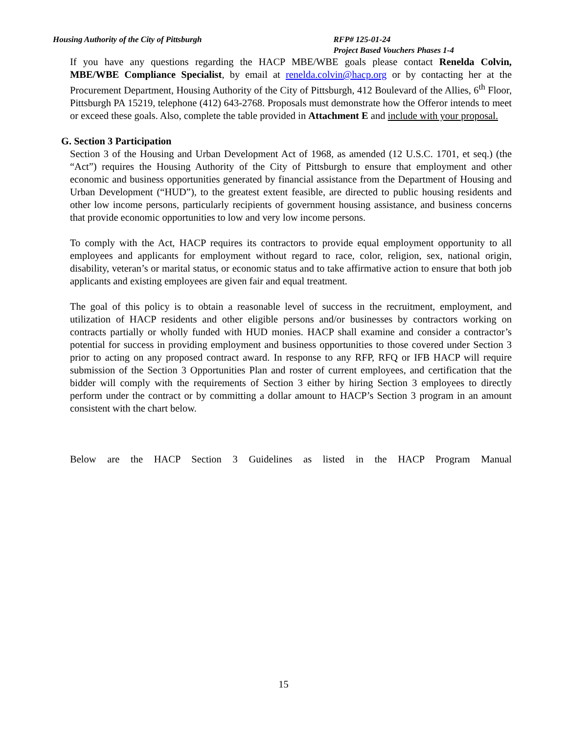Housing Authority of the City of Pittsburgh RFP# 125-01-24
Project Based Vouchers Phases 1-4
If you have any questions regarding the HACP MBE/WBE goals please contact Renelda Colvin, MBE/WBE Compliance Specialist, by email at renelda.colvin@hacp.org or by contacting her at the Procurement Department, Housing Authority of the City of Pittsburgh, 412 Boulevard of the Allies, 6<sup>th</sup> Floor, Pittsburgh PA 15219, telephone (412) 643-2768. Proposals must demonstrate how the Offeror intends to meet or exceed these goals. Also, complete the table provided in Attachment E and include with your proposal.
G. Section 3 Participation
Section 3 of the Housing and Urban Development Act of 1968, as amended (12 U.S.C. 1701, et seq.) (the “Act”) requires the Housing Authority of the City of Pittsburgh to ensure that employment and other economic and business opportunities generated by financial assistance from the Department of Housing and Urban Development (“HUD”), to the greatest extent feasible, are directed to public housing residents and other low income persons, particularly recipients of government housing assistance, and business concerns that provide economic opportunities to low and very low income persons.
To comply with the Act, HACP requires its contractors to provide equal employment opportunity to all employees and applicants for employment without regard to race, color, religion, sex, national origin, disability, veteran’s or marital status, or economic status and to take affirmative action to ensure that both job applicants and existing employees are given fair and equal treatment.
The goal of this policy is to obtain a reasonable level of success in the recruitment, employment, and utilization of HACP residents and other eligible persons and/or businesses by contractors working on contracts partially or wholly funded with HUD monies. HACP shall examine and consider a contractor’s potential for success in providing employment and business opportunities to those covered under Section 3 prior to acting on any proposed contract award. In response to any RFP, RFQ or IFB HACP will require submission of the Section 3 Opportunities Plan and roster of current employees, and certification that the bidder will comply with the requirements of Section 3 either by hiring Section 3 employees to directly perform under the contract or by committing a dollar amount to HACP’s Section 3 program in an amount consistent with the chart below.
Below are the HACP Section 3 Guidelines as listed in the HACP Program Manual
15